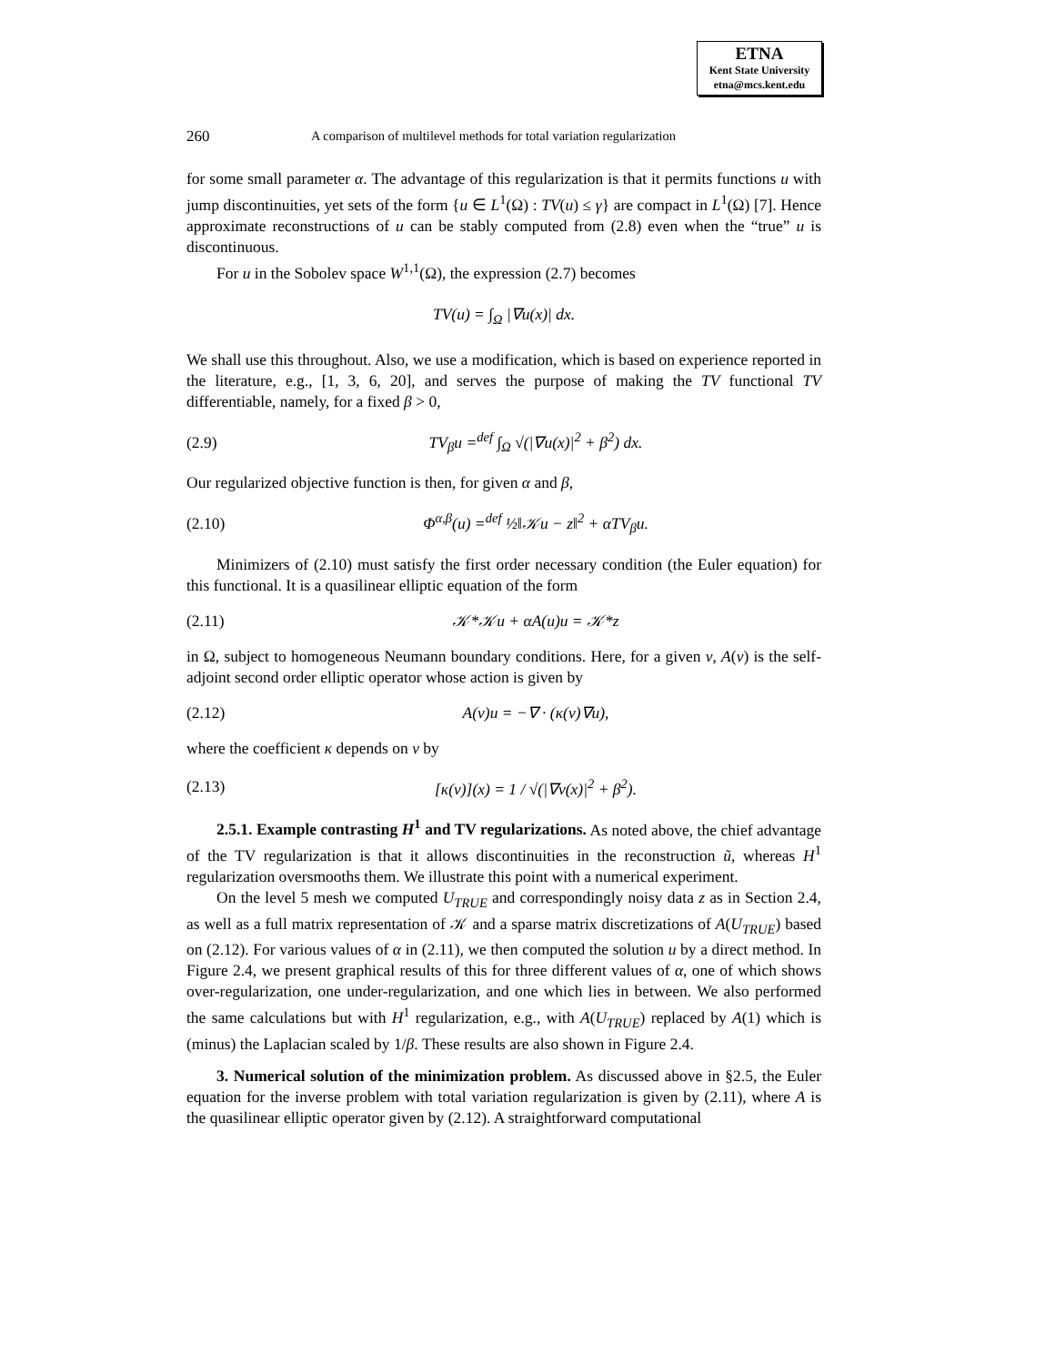ETNA
Kent State University
etna@mcs.kent.edu
260 A comparison of multilevel methods for total variation regularization
for some small parameter α. The advantage of this regularization is that it permits functions u with jump discontinuities, yet sets of the form {u ∈ L<sup>1</sup>(Ω) : TV(u) ≤ γ} are compact in L<sup>1</sup>(Ω) [7]. Hence approximate reconstructions of u can be stably computed from (2.8) even when the “true” u is discontinuous.
For u in the Sobolev space W<sup>1,1</sup>(Ω), the expression (2.7) becomes
TV(u) = ∫<sub>Ω</sub> |∇u(x)| dx.
We shall use this throughout. Also, we use a modification, which is based on experience reported in the literature, e.g., [1, 3, 6, 20], and serves the purpose of making the TV functional TV differentiable, namely, for a fixed β > 0,
(2.9) TV<sub>β</sub>u =<sup>def</sup> ∫<sub>Ω</sub> √(|∇u(x)|<sup>2</sup> + β<sup>2</sup>) dx.
Our regularized objective function is then, for given α and β,
(2.10) Φ<sup>α,β</sup>(u) =<sup>def</sup> ½‖𝒦u − z‖<sup>2</sup> + αTV<sub>β</sub>u.
Minimizers of (2.10) must satisfy the first order necessary condition (the Euler equation) for this functional. It is a quasilinear elliptic equation of the form
(2.11) 𝒦*𝒦u + αA(u)u = 𝒦*z
in Ω, subject to homogeneous Neumann boundary conditions. Here, for a given v, A(v) is the self-adjoint second order elliptic operator whose action is given by
(2.12) A(v)u = −∇ · (κ(v)∇u),
where the coefficient κ depends on v by
(2.13) [κ(v)](x) = 1 / √(|∇v(x)|<sup>2</sup> + β<sup>2</sup>).
2.5.1. Example contrasting H<sup>1</sup> and TV regularizations. As noted above, the chief advantage of the TV regularization is that it allows discontinuities in the reconstruction ũ, whereas H<sup>1</sup> regularization oversmooths them. We illustrate this point with a numerical experiment.
On the level 5 mesh we computed U<sub>TRUE</sub> and correspondingly noisy data z as in Section 2.4, as well as a full matrix representation of 𝒦 and a sparse matrix discretizations of A(U<sub>TRUE</sub>) based on (2.12). For various values of α in (2.11), we then computed the solution u by a direct method. In Figure 2.4, we present graphical results of this for three different values of α, one of which shows over-regularization, one under-regularization, and one which lies in between. We also performed the same calculations but with H<sup>1</sup> regularization, e.g., with A(U<sub>TRUE</sub>) replaced by A(1) which is (minus) the Laplacian scaled by 1/β. These results are also shown in Figure 2.4.
3. Numerical solution of the minimization problem. As discussed above in §2.5, the Euler equation for the inverse problem with total variation regularization is given by (2.11), where A is the quasilinear elliptic operator given by (2.12). A straightforward computational